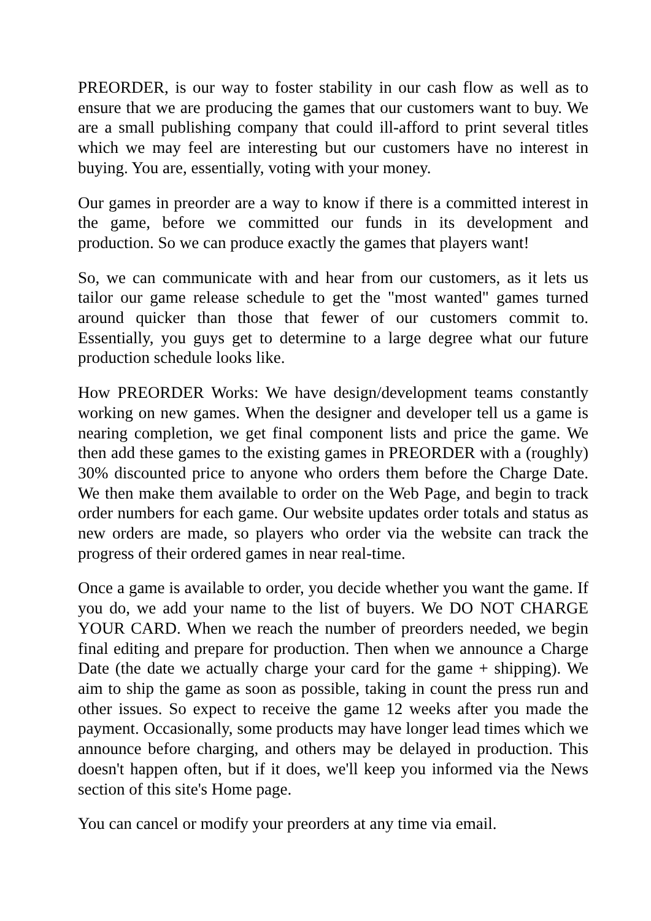PREORDER, is our way to foster stability in our cash flow as well as to ensure that we are producing the games that our customers want to buy. We are a small publishing company that could ill-afford to print several titles which we may feel are interesting but our customers have no interest in buying. You are, essentially, voting with your money.
Our games in preorder are a way to know if there is a committed interest in the game, before we committed our funds in its development and production. So we can produce exactly the games that players want!
So, we can communicate with and hear from our customers, as it lets us tailor our game release schedule to get the "most wanted" games turned around quicker than those that fewer of our customers commit to. Essentially, you guys get to determine to a large degree what our future production schedule looks like.
How PREORDER Works: We have design/development teams constantly working on new games. When the designer and developer tell us a game is nearing completion, we get final component lists and price the game. We then add these games to the existing games in PREORDER with a (roughly) 30% discounted price to anyone who orders them before the Charge Date. We then make them available to order on the Web Page, and begin to track order numbers for each game. Our website updates order totals and status as new orders are made, so players who order via the website can track the progress of their ordered games in near real-time.
Once a game is available to order, you decide whether you want the game. If you do, we add your name to the list of buyers. We DO NOT CHARGE YOUR CARD. When we reach the number of preorders needed, we begin final editing and prepare for production. Then when we announce a Charge Date (the date we actually charge your card for the game + shipping). We aim to ship the game as soon as possible, taking in count the press run and other issues. So expect to receive the game 12 weeks after you made the payment. Occasionally, some products may have longer lead times which we announce before charging, and others may be delayed in production. This doesn't happen often, but if it does, we'll keep you informed via the News section of this site's Home page.
You can cancel or modify your preorders at any time via email.